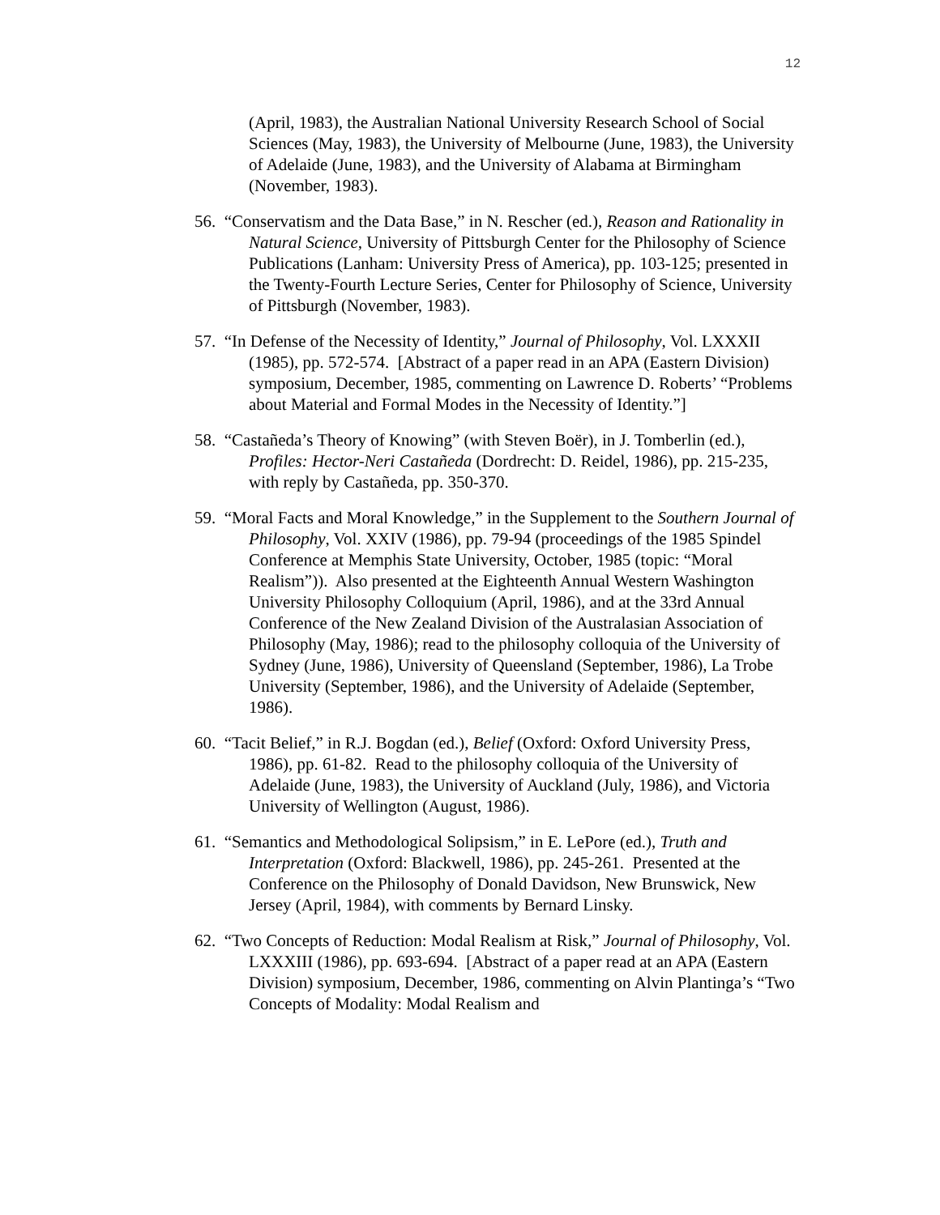12
(April, 1983), the Australian National University Research School of Social Sciences (May, 1983), the University of Melbourne (June, 1983), the University of Adelaide (June, 1983), and the University of Alabama at Birmingham (November, 1983).
56. “Conservatism and the Data Base,” in N. Rescher (ed.), Reason and Rationality in Natural Science, University of Pittsburgh Center for the Philosophy of Science Publications (Lanham: University Press of America), pp. 103-125; presented in the Twenty-Fourth Lecture Series, Center for Philosophy of Science, University of Pittsburgh (November, 1983).
57. “In Defense of the Necessity of Identity,” Journal of Philosophy, Vol. LXXXII (1985), pp. 572-574. [Abstract of a paper read in an APA (Eastern Division) symposium, December, 1985, commenting on Lawrence D. Roberts’ “Problems about Material and Formal Modes in the Necessity of Identity.”]
58. “Castañeda’s Theory of Knowing” (with Steven Boër), in J. Tomberlin (ed.), Profiles: Hector-Neri Castañeda (Dordrecht: D. Reidel, 1986), pp. 215-235, with reply by Castañeda, pp. 350-370.
59. “Moral Facts and Moral Knowledge,” in the Supplement to the Southern Journal of Philosophy, Vol. XXIV (1986), pp. 79-94 (proceedings of the 1985 Spindel Conference at Memphis State University, October, 1985 (topic: “Moral Realism”)). Also presented at the Eighteenth Annual Western Washington University Philosophy Colloquium (April, 1986), and at the 33rd Annual Conference of the New Zealand Division of the Australasian Association of Philosophy (May, 1986); read to the philosophy colloquia of the University of Sydney (June, 1986), University of Queensland (September, 1986), La Trobe University (September, 1986), and the University of Adelaide (September, 1986).
60. “Tacit Belief,” in R.J. Bogdan (ed.), Belief (Oxford: Oxford University Press, 1986), pp. 61-82. Read to the philosophy colloquia of the University of Adelaide (June, 1983), the University of Auckland (July, 1986), and Victoria University of Wellington (August, 1986).
61. “Semantics and Methodological Solipsism,” in E. LePore (ed.), Truth and Interpretation (Oxford: Blackwell, 1986), pp. 245-261. Presented at the Conference on the Philosophy of Donald Davidson, New Brunswick, New Jersey (April, 1984), with comments by Bernard Linsky.
62. “Two Concepts of Reduction: Modal Realism at Risk,” Journal of Philosophy, Vol. LXXXIII (1986), pp. 693-694. [Abstract of a paper read at an APA (Eastern Division) symposium, December, 1986, commenting on Alvin Plantinga’s “Two Concepts of Modality: Modal Realism and